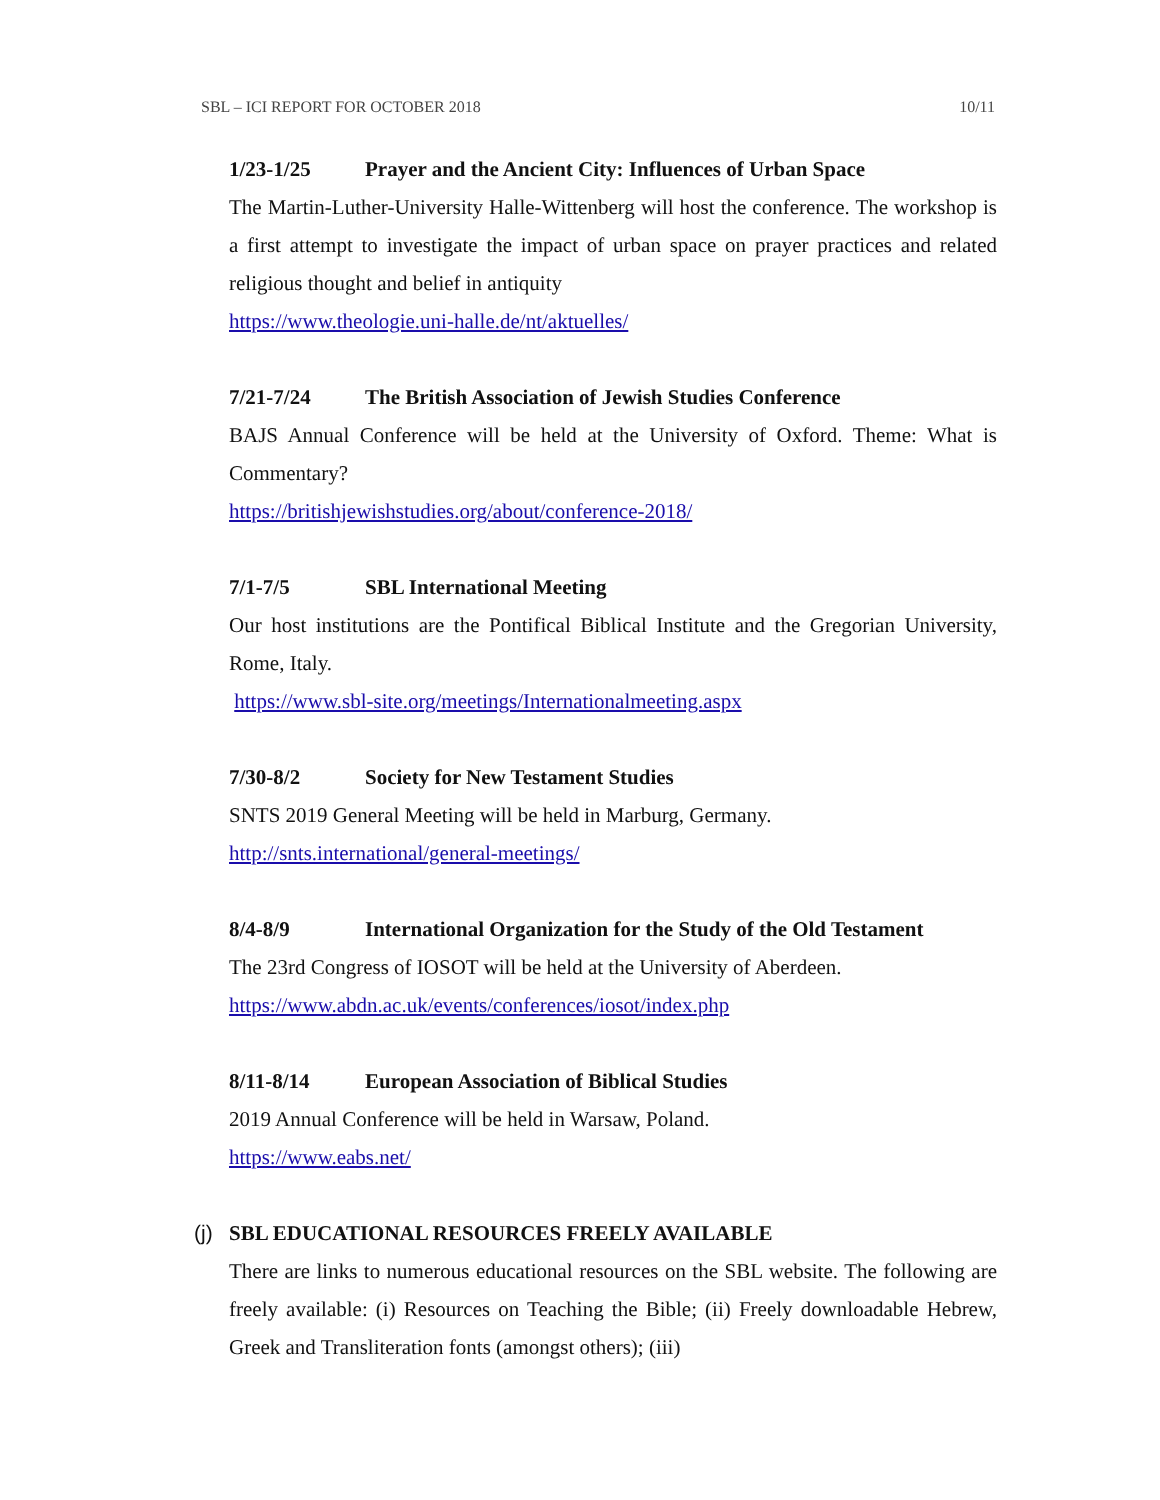SBL – ICI REPORT FOR OCTOBER 2018 10/11
1/23-1/25 Prayer and the Ancient City: Influences of Urban Space
The Martin-Luther-University Halle-Wittenberg will host the conference. The workshop is a first attempt to investigate the impact of urban space on prayer practices and related religious thought and belief in antiquity
https://www.theologie.uni-halle.de/nt/aktuelles/
7/21-7/24 The British Association of Jewish Studies Conference
BAJS Annual Conference will be held at the University of Oxford. Theme: What is Commentary?
https://britishjewishstudies.org/about/conference-2018/
7/1-7/5 SBL International Meeting
Our host institutions are the Pontifical Biblical Institute and the Gregorian University, Rome, Italy.
https://www.sbl-site.org/meetings/Internationalmeeting.aspx
7/30-8/2 Society for New Testament Studies
SNTS 2019 General Meeting will be held in Marburg, Germany.
http://snts.international/general-meetings/
8/4-8/9 International Organization for the Study of the Old Testament
The 23rd Congress of IOSOT will be held at the University of Aberdeen.
https://www.abdn.ac.uk/events/conferences/iosot/index.php
8/11-8/14 European Association of Biblical Studies
2019 Annual Conference will be held in Warsaw, Poland.
https://www.eabs.net/
(j) SBL EDUCATIONAL RESOURCES FREELY AVAILABLE
There are links to numerous educational resources on the SBL website. The following are freely available: (i) Resources on Teaching the Bible; (ii) Freely downloadable Hebrew, Greek and Transliteration fonts (amongst others); (iii)